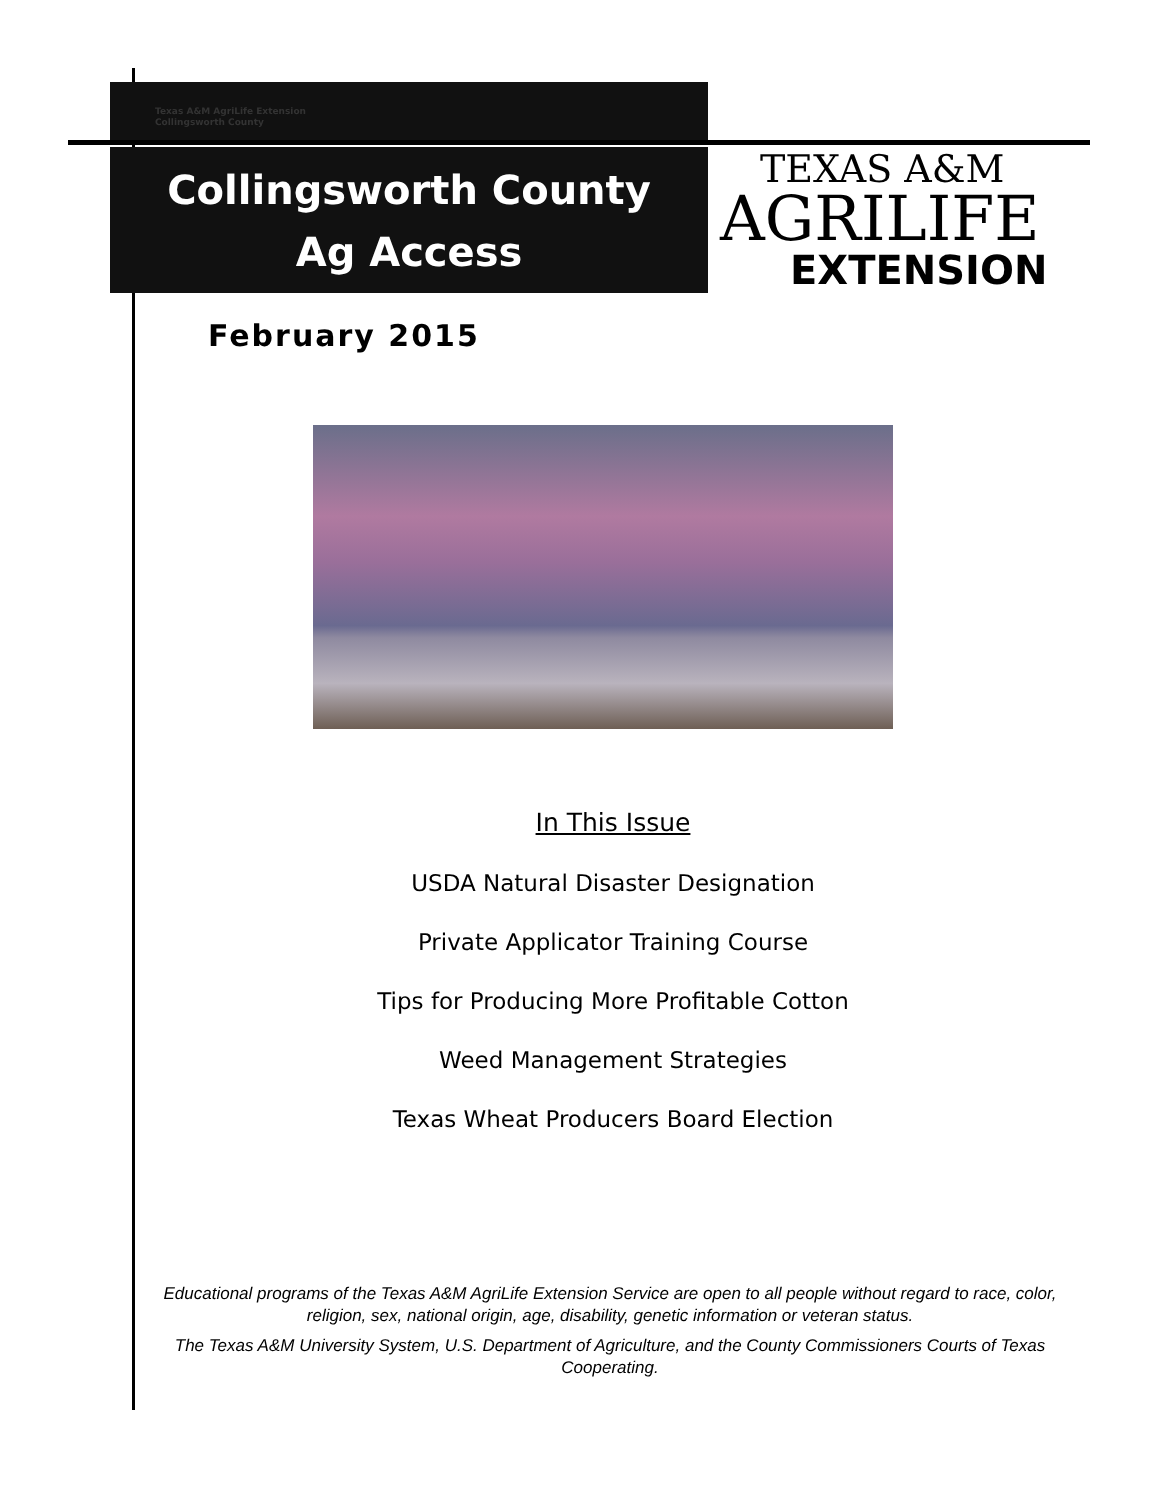Texas A&M AgriLife Extension
Collingsworth County
Collingsworth County
Ag Access
TEXAS A&M
AGRILIFE
EXTENSION
February 2015
In This Issue
USDA Natural Disaster Designation
Private Applicator Training Course
Tips for Producing More Profitable Cotton
Weed Management Strategies
Texas Wheat Producers Board Election
Educational programs of the Texas A&M AgriLife Extension Service are open to all people without regard to race, color, religion, sex, national origin, age, disability, genetic information or veteran status.
The Texas A&M University System, U.S. Department of Agriculture, and the County Commissioners Courts of Texas Cooperating.